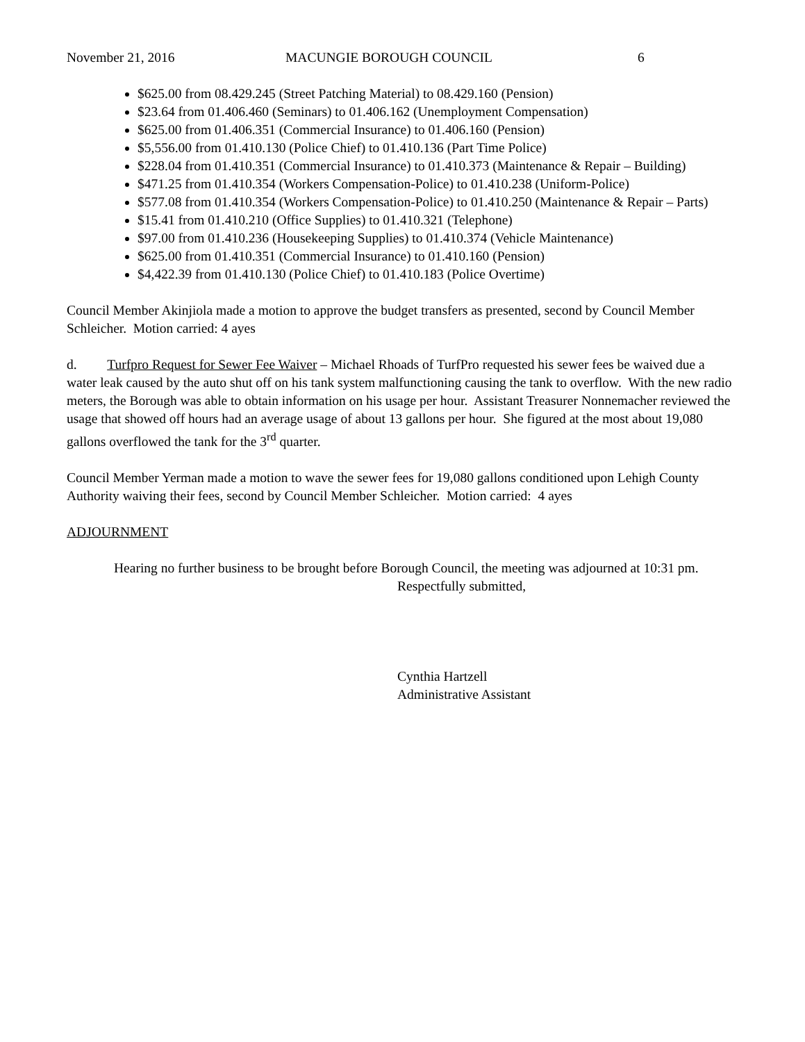November 21, 2016 MACUNGIE BOROUGH COUNCIL 6
$625.00 from 08.429.245 (Street Patching Material) to 08.429.160 (Pension)
$23.64 from 01.406.460 (Seminars) to 01.406.162 (Unemployment Compensation)
$625.00 from 01.406.351 (Commercial Insurance) to 01.406.160 (Pension)
$5,556.00 from 01.410.130 (Police Chief) to 01.410.136 (Part Time Police)
$228.04 from 01.410.351 (Commercial Insurance) to 01.410.373 (Maintenance & Repair – Building)
$471.25 from 01.410.354 (Workers Compensation-Police) to 01.410.238 (Uniform-Police)
$577.08 from 01.410.354 (Workers Compensation-Police) to 01.410.250 (Maintenance & Repair – Parts)
$15.41 from 01.410.210 (Office Supplies) to 01.410.321 (Telephone)
$97.00 from 01.410.236 (Housekeeping Supplies) to 01.410.374 (Vehicle Maintenance)
$625.00 from 01.410.351 (Commercial Insurance) to 01.410.160 (Pension)
$4,422.39 from 01.410.130 (Police Chief) to 01.410.183 (Police Overtime)
Council Member Akinjiola made a motion to approve the budget transfers as presented, second by Council Member Schleicher. Motion carried: 4 ayes
d. Turfpro Request for Sewer Fee Waiver – Michael Rhoads of TurfPro requested his sewer fees be waived due a water leak caused by the auto shut off on his tank system malfunctioning causing the tank to overflow. With the new radio meters, the Borough was able to obtain information on his usage per hour. Assistant Treasurer Nonnemacher reviewed the usage that showed off hours had an average usage of about 13 gallons per hour. She figured at the most about 19,080 gallons overflowed the tank for the 3<sup>rd</sup> quarter.
Council Member Yerman made a motion to wave the sewer fees for 19,080 gallons conditioned upon Lehigh County Authority waiving their fees, second by Council Member Schleicher. Motion carried: 4 ayes
ADJOURNMENT
Hearing no further business to be brought before Borough Council, the meeting was adjourned at 10:31 pm.
Respectfully submitted,
Cynthia Hartzell
Administrative Assistant